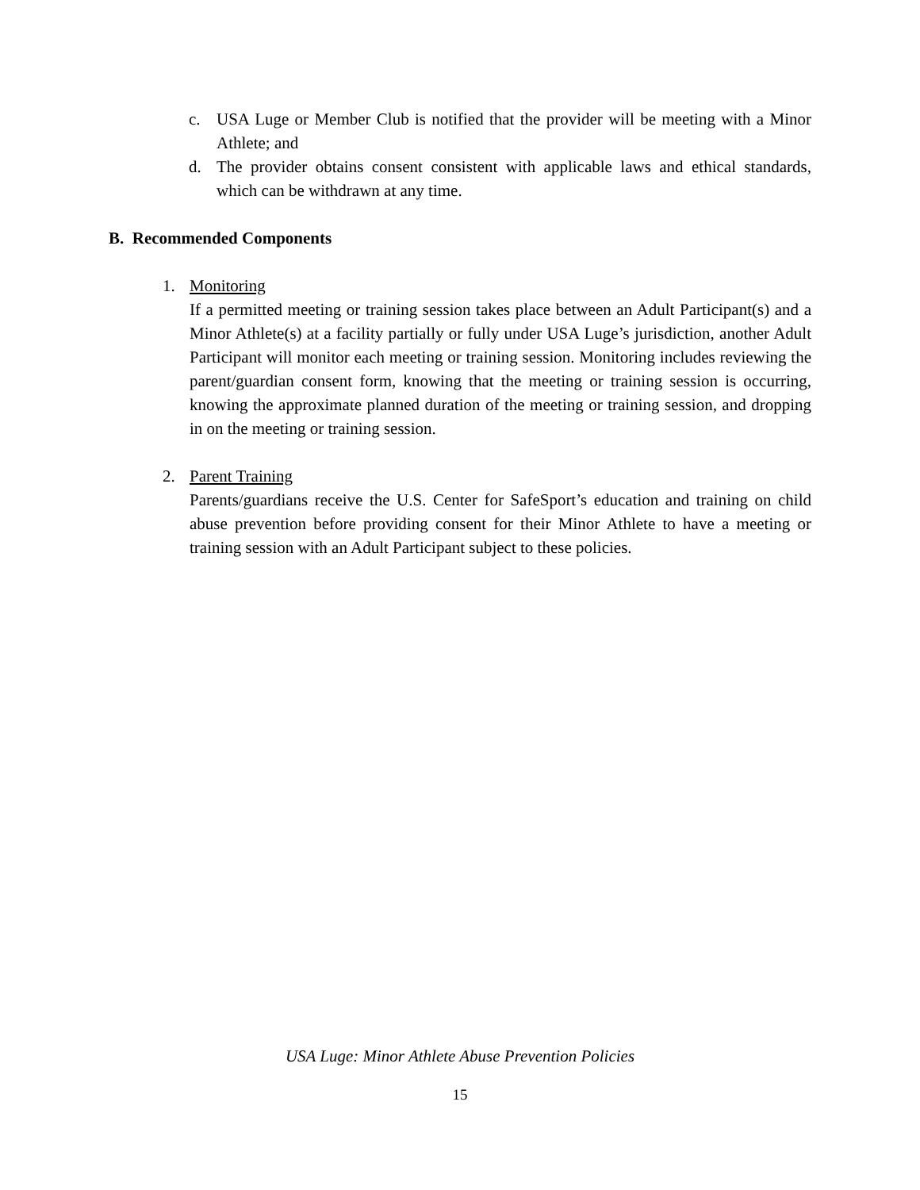c. USA Luge or Member Club is notified that the provider will be meeting with a Minor Athlete; and
d. The provider obtains consent consistent with applicable laws and ethical standards, which can be withdrawn at any time.
B. Recommended Components
1. Monitoring
If a permitted meeting or training session takes place between an Adult Participant(s) and a Minor Athlete(s) at a facility partially or fully under USA Luge’s jurisdiction, another Adult Participant will monitor each meeting or training session. Monitoring includes reviewing the parent/guardian consent form, knowing that the meeting or training session is occurring, knowing the approximate planned duration of the meeting or training session, and dropping in on the meeting or training session.
2. Parent Training
Parents/guardians receive the U.S. Center for SafeSport’s education and training on child abuse prevention before providing consent for their Minor Athlete to have a meeting or training session with an Adult Participant subject to these policies.
USA Luge: Minor Athlete Abuse Prevention Policies
15